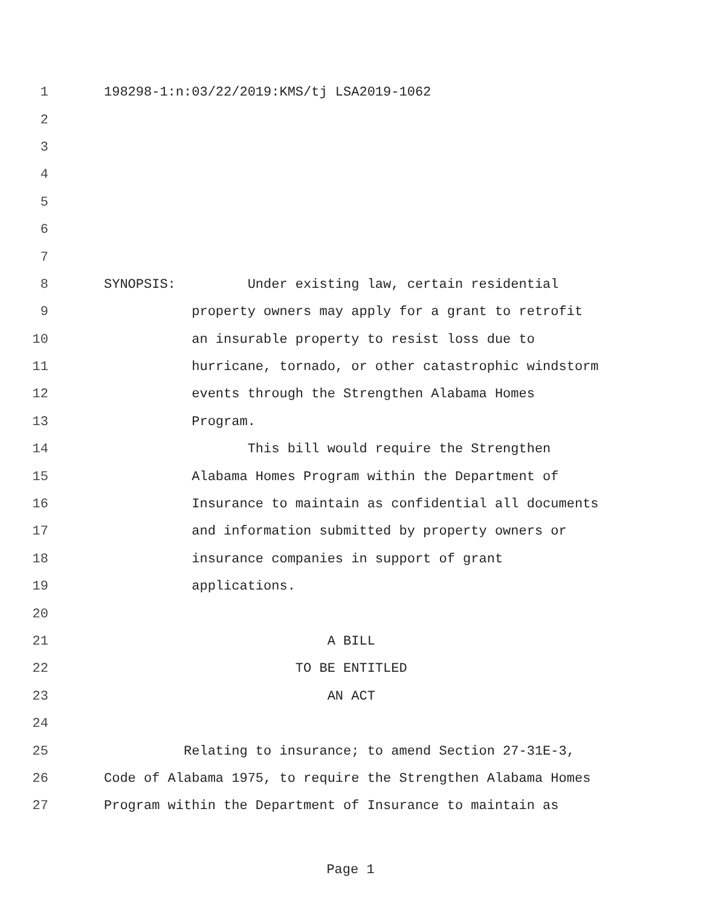1 198298-1:n:03/22/2019:KMS/tj LSA2019-1062
2
3
4
5
6
7
8 SYNOPSIS: Under existing law, certain residential
9 property owners may apply for a grant to retrofit
10 an insurable property to resist loss due to
11 hurricane, tornado, or other catastrophic windstorm
12 events through the Strengthen Alabama Homes
13 Program.
14 This bill would require the Strengthen
15 Alabama Homes Program within the Department of
16 Insurance to maintain as confidential all documents
17 and information submitted by property owners or
18 insurance companies in support of grant
19 applications.
20
21 A BILL
22 TO BE ENTITLED
23 AN ACT
24
25 Relating to insurance; to amend Section 27-31E-3,
26 Code of Alabama 1975, to require the Strengthen Alabama Homes
27 Program within the Department of Insurance to maintain as
Page 1